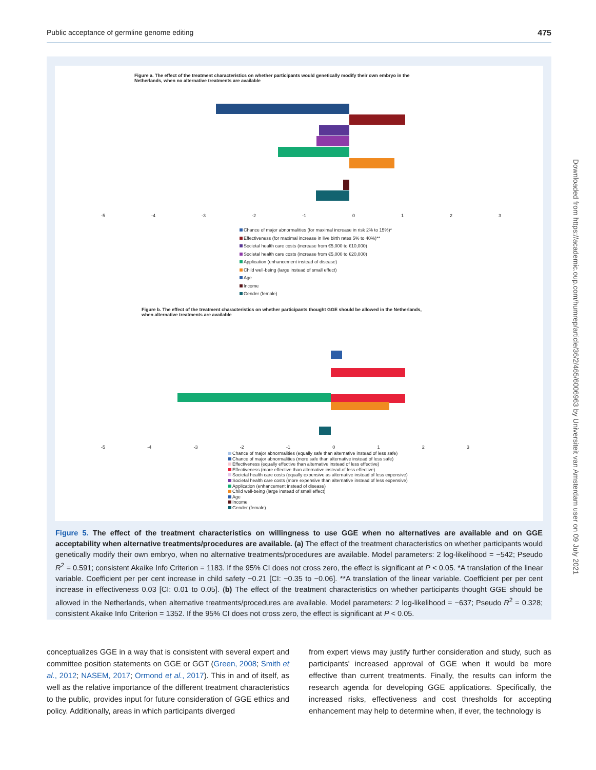Public acceptance of germline genome editing 475
Figure a. The effect of the treatment characteristics on whether participants would genetically modify their own embryo in the
Netherlands, when no alternative treatments are available
-5 -4 -3 -2 -1 0 1 2 3
Chance of major abnormalities (for maximal increase in risk 2% to 15%)*
Effectiveness (for maximal increase in live birth rates 5% to 40%)**
Societal health care costs (increase from €5,000 to €10,000)
Societal health care costs (increase from €5,000 to €20,000)
Application (enhancement instead of disease)
Child well-being (large instead of small effect)
Age
Income
Gender (female)
Figure b. The effect of the treatment characteristics on whether participants thought GGE should be allowed in the Netherlands,
when alternative treatments are available
-5 -4 -3 -2 -1 0 1 2 3
Chance of major abnormalities (equally safe than alternative instead of less safe)
Chance of major abnormalities (more safe than alternative instead of less safe)
Effectiveness (equally effective than alternative instead of less effective)
Effectiveness (more effective than alternative instead of less effective)
Societal health care costs (equally expensive as alternative instead of less expensive)
Societal health care costs (more expensive than alternative instead of less expensive)
Application (enhancement instead of disease)
Child well-being (large instead of small effect)
Age
Income
Gender (female)
Figure 5. The effect of the treatment characteristics on willingness to use GGE when no alternatives are available and on GGE acceptability when alternative treatments/procedures are available. (a) The effect of the treatment characteristics on whether participants would genetically modify their own embryo, when no alternative treatments/procedures are available. Model parameters: 2 log-likelihood = −542; Pseudo R<sup>2</sup> = 0.591; consistent Akaike Info Criterion = 1183. If the 95% CI does not cross zero, the effect is significant at P < 0.05. *A translation of the linear variable. Coefficient per per cent increase in child safety −0.21 [CI: −0.35 to −0.06]. **A translation of the linear variable. Coefficient per per cent increase in effectiveness 0.03 [CI: 0.01 to 0.05]. (b) The effect of the treatment characteristics on whether participants thought GGE should be allowed in the Netherlands, when alternative treatments/procedures are available. Model parameters: 2 log-likelihood = −637; Pseudo R<sup>2</sup> = 0.328; consistent Akaike Info Criterion = 1352. If the 95% CI does not cross zero, the effect is significant at P < 0.05.
conceptualizes GGE in a way that is consistent with several expert and committee position statements on GGE or GGT (Green, 2008; Smith et al., 2012; NASEM, 2017; Ormond et al., 2017). This in and of itself, as well as the relative importance of the different treatment characteristics to the public, provides input for future consideration of GGE ethics and policy. Additionally, areas in which participants diverged
from expert views may justify further consideration and study, such as participants' increased approval of GGE when it would be more effective than current treatments. Finally, the results can inform the research agenda for developing GGE applications. Specifically, the increased risks, effectiveness and cost thresholds for accepting enhancement may help to determine when, if ever, the technology is
Downloaded from https://academic.oup.com/humrep/article/36/2/465/6006963 by Universiteit van Amsterdam user on 09 July 2021